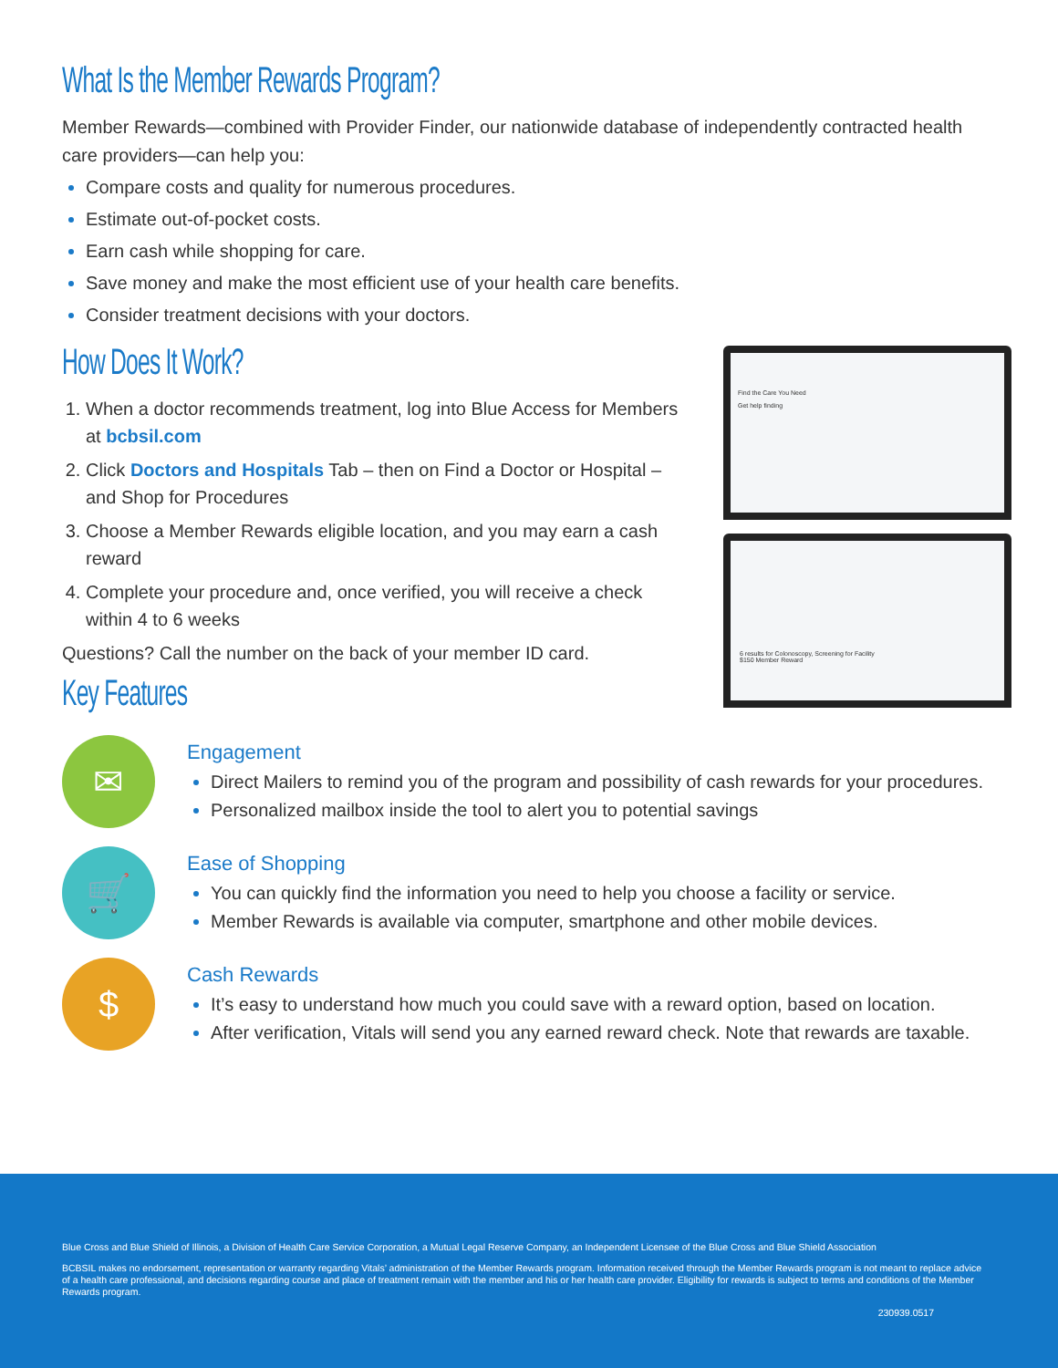What Is the Member Rewards Program?
Member Rewards—combined with Provider Finder, our nationwide database of independently contracted health care providers—can help you:
Compare costs and quality for numerous procedures.
Estimate out-of-pocket costs.
Earn cash while shopping for care.
Save money and make the most efficient use of your health care benefits.
Consider treatment decisions with your doctors.
How Does It Work?
1. When a doctor recommends treatment, log into Blue Access for Members at bcbsil.com
2. Click Doctors and Hospitals Tab – then on Find a Doctor or Hospital – and Shop for Procedures
3. Choose a Member Rewards eligible location, and you may earn a cash reward
4. Complete your procedure and, once verified, you will receive a check within 4 to 6 weeks
Questions? Call the number on the back of your member ID card.
Key Features
Find the Care You Need
Get help finding
6 results for Colonoscopy, Screening for Facility
$150 Member Reward
✉
Engagement
Direct Mailers to remind you of the program and possibility of cash rewards for your procedures.
Personalized mailbox inside the tool to alert you to potential savings
🛒
Ease of Shopping
You can quickly find the information you need to help you choose a facility or service.
Member Rewards is available via computer, smartphone and other mobile devices.
$
Cash Rewards
It’s easy to understand how much you could save with a reward option, based on location.
After verification, Vitals will send you any earned reward check. Note that rewards are taxable.
Blue Cross and Blue Shield of Illinois, a Division of Health Care Service Corporation, a Mutual Legal Reserve Company, an Independent Licensee of the Blue Cross and Blue Shield Association
BCBSIL makes no endorsement, representation or warranty regarding Vitals’ administration of the Member Rewards program. Information received through the Member Rewards program is not meant to replace advice of a health care professional, and decisions regarding course and place of treatment remain with the member and his or her health care provider. Eligibility for rewards is subject to terms and conditions of the Member Rewards program.
230939.0517